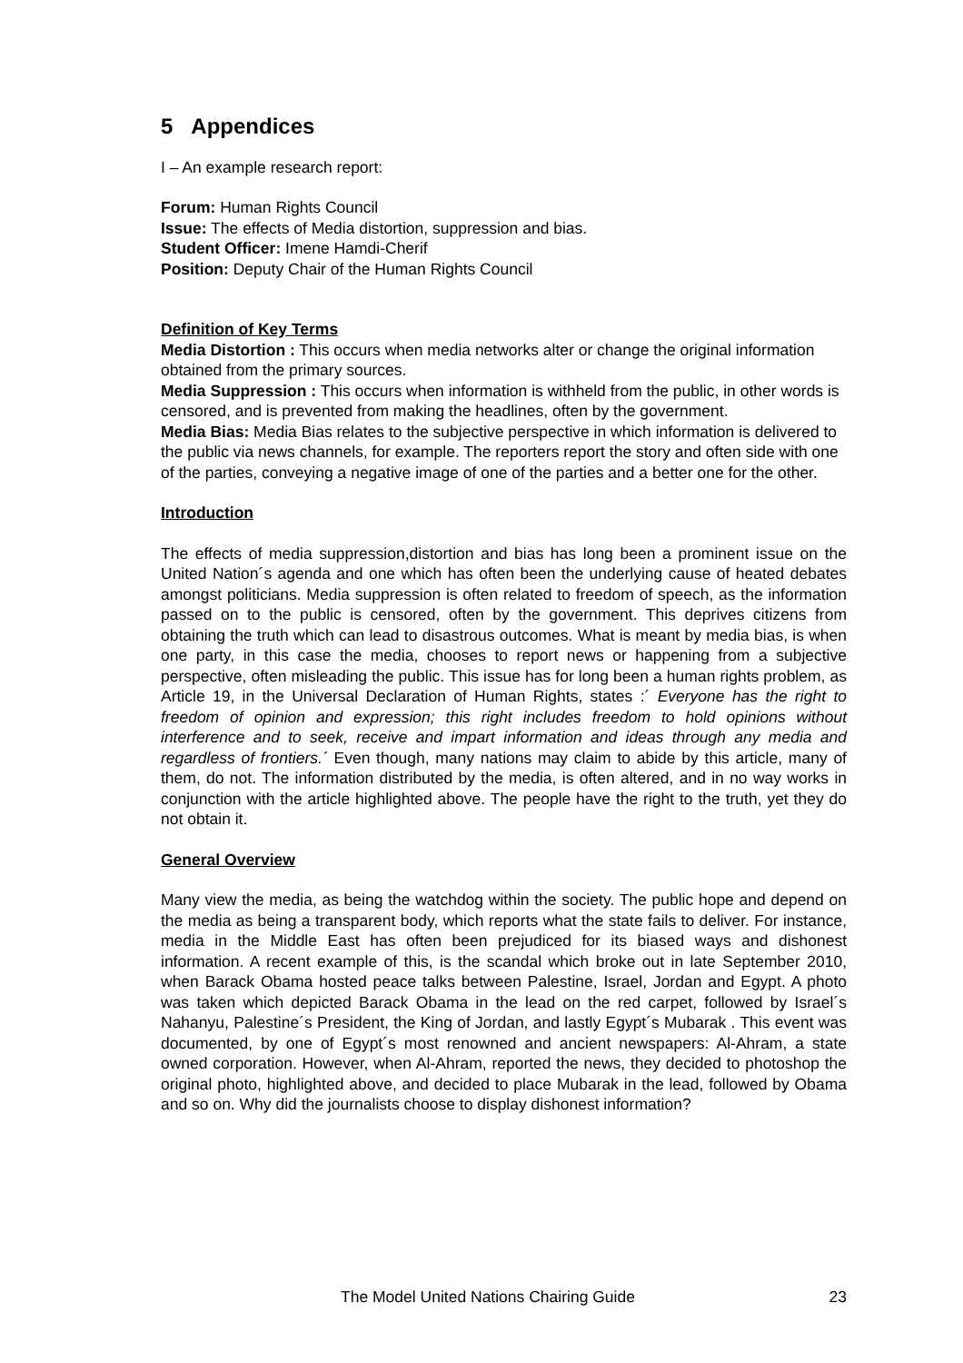5 Appendices
I – An example research report:
Forum: Human Rights Council
Issue: The effects of Media distortion, suppression and bias.
Student Officer: Imene Hamdi-Cherif
Position: Deputy Chair of the Human Rights Council
Definition of Key Terms
Media Distortion : This occurs when media networks alter or change the original information obtained from the primary sources.
Media Suppression : This occurs when information is withheld from the public, in other words is censored, and is prevented from making the headlines, often by the government.
Media Bias: Media Bias relates to the subjective perspective in which information is delivered to the public via news channels, for example. The reporters report the story and often side with one of the parties, conveying a negative image of one of the parties and a better one for the other.
Introduction
The effects of media suppression,distortion and bias has long been a prominent issue on the United Nation´s agenda and one which has often been the underlying cause of heated debates amongst politicians. Media suppression is often related to freedom of speech, as the information passed on to the public is censored, often by the government. This deprives citizens from obtaining the truth which can lead to disastrous outcomes. What is meant by media bias, is when one party, in this case the media, chooses to report news or happening from a subjective perspective, often misleading the public. This issue has for long been a human rights problem, as Article 19, in the Universal Declaration of Human Rights, states :´ Everyone has the right to freedom of opinion and expression; this right includes freedom to hold opinions without interference and to seek, receive and impart information and ideas through any media and regardless of frontiers.´ Even though, many nations may claim to abide by this article, many of them, do not. The information distributed by the media, is often altered, and in no way works in conjunction with the article highlighted above. The people have the right to the truth, yet they do not obtain it.
General Overview
Many view the media, as being the watchdog within the society. The public hope and depend on the media as being a transparent body, which reports what the state fails to deliver. For instance, media in the Middle East has often been prejudiced for its biased ways and dishonest information. A recent example of this, is the scandal which broke out in late September 2010, when Barack Obama hosted peace talks between Palestine, Israel, Jordan and Egypt. A photo was taken which depicted Barack Obama in the lead on the red carpet, followed by Israel´s Nahanyu, Palestine´s President, the King of Jordan, and lastly Egypt´s Mubarak . This event was documented, by one of Egypt´s most renowned and ancient newspapers: Al-Ahram, a state owned corporation. However, when Al-Ahram, reported the news, they decided to photoshop the original photo, highlighted above, and decided to place Mubarak in the lead, followed by Obama and so on. Why did the journalists choose to display dishonest information?
The Model United Nations Chairing Guide 23